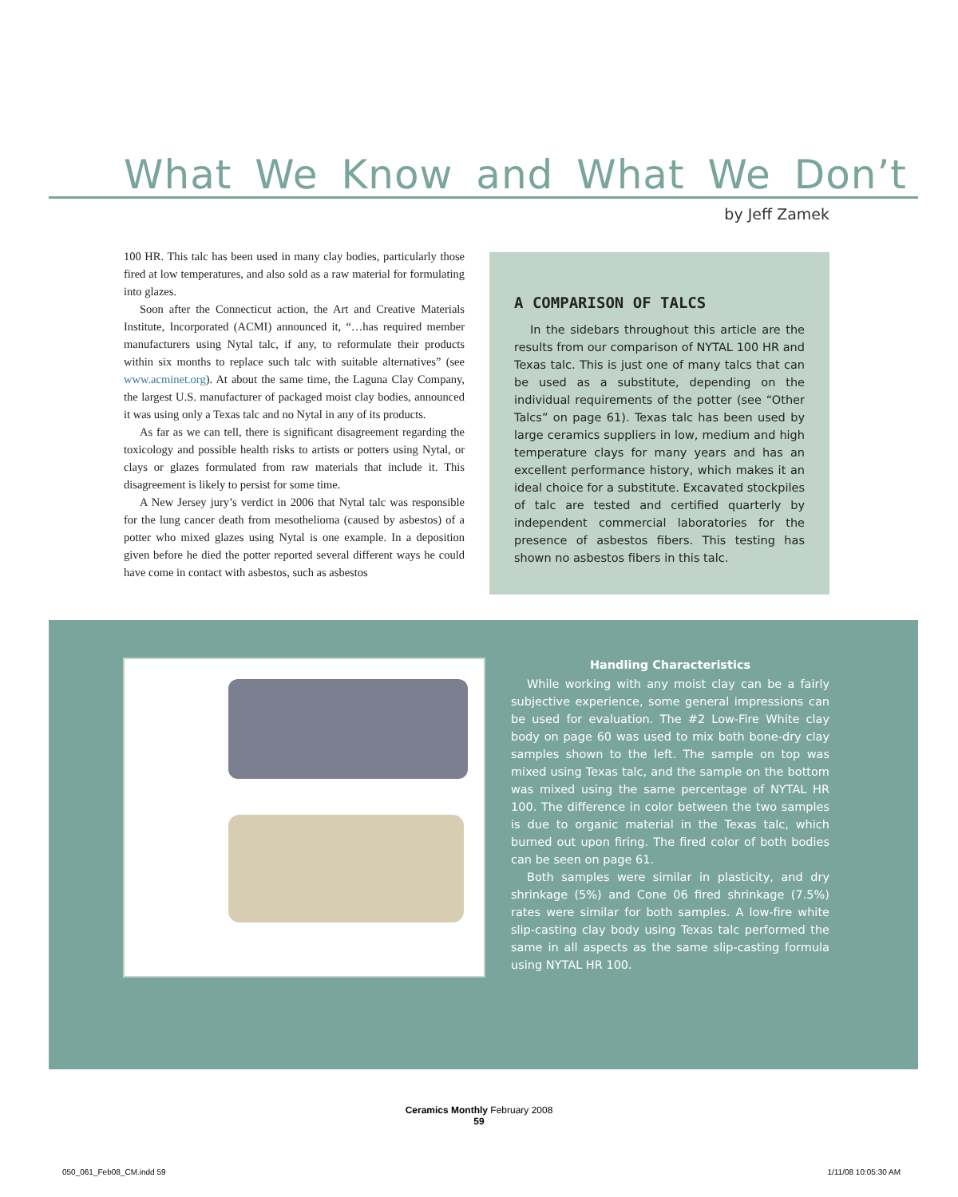What We Know and What We Don’t
by Jeff Zamek
100 HR. This talc has been used in many clay bodies, particularly those fired at low temperatures, and also sold as a raw material for formulating into glazes.
Soon after the Connecticut action, the Art and Creative Materials Institute, Incorporated (ACMI) announced it, “…has required member manufacturers using Nytal talc, if any, to reformulate their products within six months to replace such talc with suitable alternatives” (see www.acminet.org). At about the same time, the Laguna Clay Company, the largest U.S. manufacturer of packaged moist clay bodies, announced it was using only a Texas talc and no Nytal in any of its products.
As far as we can tell, there is significant disagreement regarding the toxicology and possible health risks to artists or potters using Nytal, or clays or glazes formulated from raw materials that include it. This disagreement is likely to persist for some time.
A New Jersey jury’s verdict in 2006 that Nytal talc was responsible for the lung cancer death from mesothelioma (caused by asbestos) of a potter who mixed glazes using Nytal is one example. In a deposition given before he died the potter reported several different ways he could have come in contact with asbestos, such as asbestos
A COMPARISON OF TALCS
In the sidebars throughout this article are the results from our comparison of NYTAL 100 HR and Texas talc. This is just one of many talcs that can be used as a substitute, depending on the individual requirements of the potter (see “Other Talcs” on page 61). Texas talc has been used by large ceramics suppliers in low, medium and high temperature clays for many years and has an excellent performance history, which makes it an ideal choice for a substitute. Excavated stockpiles of talc are tested and certified quarterly by independent commercial laboratories for the presence of asbestos fibers. This testing has shown no asbestos fibers in this talc.
Handling Characteristics
While working with any moist clay can be a fairly subjective experience, some general impressions can be used for evaluation. The #2 Low-Fire White clay body on page 60 was used to mix both bone-dry clay samples shown to the left. The sample on top was mixed using Texas talc, and the sample on the bottom was mixed using the same percentage of NYTAL HR 100. The difference in color between the two samples is due to organic material in the Texas talc, which burned out upon firing. The fired color of both bodies can be seen on page 61.
Both samples were similar in plasticity, and dry shrinkage (5%) and Cone 06 fired shrinkage (7.5%) rates were similar for both samples. A low-fire white slip-casting clay body using Texas talc performed the same in all aspects as the same slip-casting formula using NYTAL HR 100.
Ceramics Monthly February 2008
59
050_061_Feb08_CM.indd 59 1/11/08 10:05:30 AM